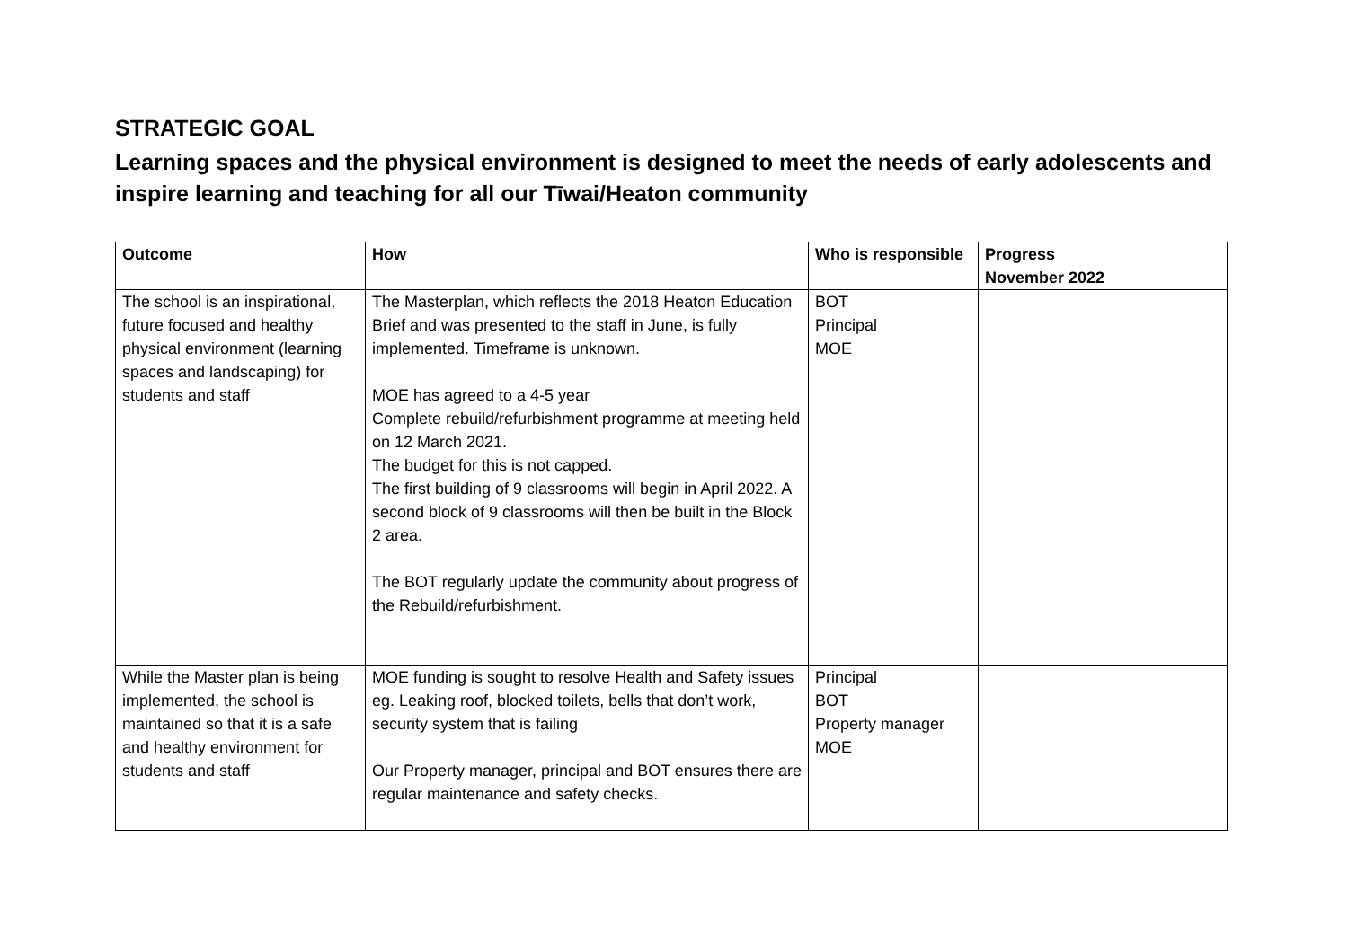STRATEGIC GOAL
Learning spaces and the physical environment is designed to meet the needs of early adolescents and inspire learning and teaching for all our Tīwai/Heaton community
| Outcome | How | Who is responsible | Progress November 2022 |
| --- | --- | --- | --- |
| The school is an inspirational, future focused and healthy physical environment (learning spaces and landscaping) for students and staff | The Masterplan, which reflects the 2018 Heaton Education Brief and was presented to the staff in June, is fully implemented. Timeframe is unknown. MOE has agreed to a 4-5 year Complete rebuild/refurbishment programme at meeting held on 12 March 2021. The budget for this is not capped. The first building of 9 classrooms will begin in April 2022. A second block of 9 classrooms will then be built in the Block 2 area. The BOT regularly update the community about progress of the Rebuild/refurbishment. | BOT Principal MOE | |
| While the Master plan is being implemented, the school is maintained so that it is a safe and healthy environment for students and staff | MOE funding is sought to resolve Health and Safety issues eg. Leaking roof, blocked toilets, bells that don’t work, security system that is failing Our Property manager, principal and BOT ensures there are regular maintenance and safety checks. | Principal BOT Property manager MOE | |